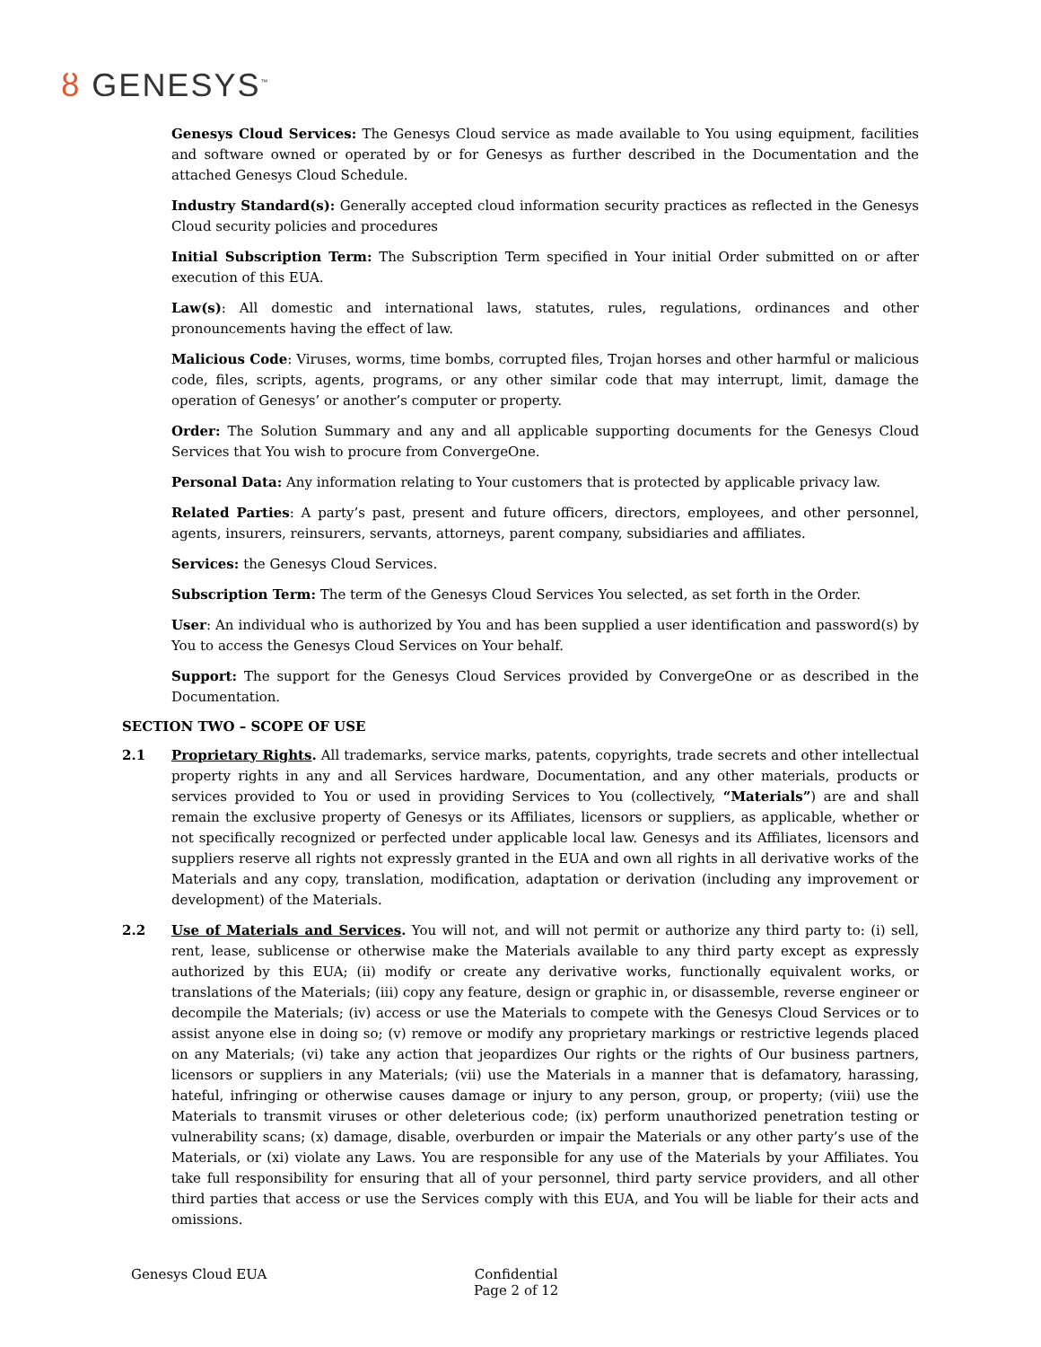ȣ GENESYS<sup>™</sup>
Genesys Cloud Services: The Genesys Cloud service as made available to You using equipment, facilities and software owned or operated by or for Genesys as further described in the Documentation and the attached Genesys Cloud Schedule.
Industry Standard(s): Generally accepted cloud information security practices as reflected in the Genesys Cloud security policies and procedures
Initial Subscription Term: The Subscription Term specified in Your initial Order submitted on or after execution of this EUA.
Law(s): All domestic and international laws, statutes, rules, regulations, ordinances and other pronouncements having the effect of law.
Malicious Code: Viruses, worms, time bombs, corrupted files, Trojan horses and other harmful or malicious code, files, scripts, agents, programs, or any other similar code that may interrupt, limit, damage the operation of Genesys’ or another’s computer or property.
Order: The Solution Summary and any and all applicable supporting documents for the Genesys Cloud Services that You wish to procure from ConvergeOne.
Personal Data: Any information relating to Your customers that is protected by applicable privacy law.
Related Parties: A party’s past, present and future officers, directors, employees, and other personnel, agents, insurers, reinsurers, servants, attorneys, parent company, subsidiaries and affiliates.
Services: the Genesys Cloud Services.
Subscription Term: The term of the Genesys Cloud Services You selected, as set forth in the Order.
User: An individual who is authorized by You and has been supplied a user identification and password(s) by You to access the Genesys Cloud Services on Your behalf.
Support: The support for the Genesys Cloud Services provided by ConvergeOne or as described in the Documentation.
SECTION TWO – SCOPE OF USE
2.1 Proprietary Rights. All trademarks, service marks, patents, copyrights, trade secrets and other intellectual property rights in any and all Services hardware, Documentation, and any other materials, products or services provided to You or used in providing Services to You (collectively, “Materials”) are and shall remain the exclusive property of Genesys or its Affiliates, licensors or suppliers, as applicable, whether or not specifically recognized or perfected under applicable local law. Genesys and its Affiliates, licensors and suppliers reserve all rights not expressly granted in the EUA and own all rights in all derivative works of the Materials and any copy, translation, modification, adaptation or derivation (including any improvement or development) of the Materials.
2.2 Use of Materials and Services. You will not, and will not permit or authorize any third party to: (i) sell, rent, lease, sublicense or otherwise make the Materials available to any third party except as expressly authorized by this EUA; (ii) modify or create any derivative works, functionally equivalent works, or translations of the Materials; (iii) copy any feature, design or graphic in, or disassemble, reverse engineer or decompile the Materials; (iv) access or use the Materials to compete with the Genesys Cloud Services or to assist anyone else in doing so; (v) remove or modify any proprietary markings or restrictive legends placed on any Materials; (vi) take any action that jeopardizes Our rights or the rights of Our business partners, licensors or suppliers in any Materials; (vii) use the Materials in a manner that is defamatory, harassing, hateful, infringing or otherwise causes damage or injury to any person, group, or property; (viii) use the Materials to transmit viruses or other deleterious code; (ix) perform unauthorized penetration testing or vulnerability scans; (x) damage, disable, overburden or impair the Materials or any other party’s use of the Materials, or (xi) violate any Laws. You are responsible for any use of the Materials by your Affiliates. You take full responsibility for ensuring that all of your personnel, third party service providers, and all other third parties that access or use the Services comply with this EUA, and You will be liable for their acts and omissions.
Genesys Cloud EUA Confidential
Page 2 of 12